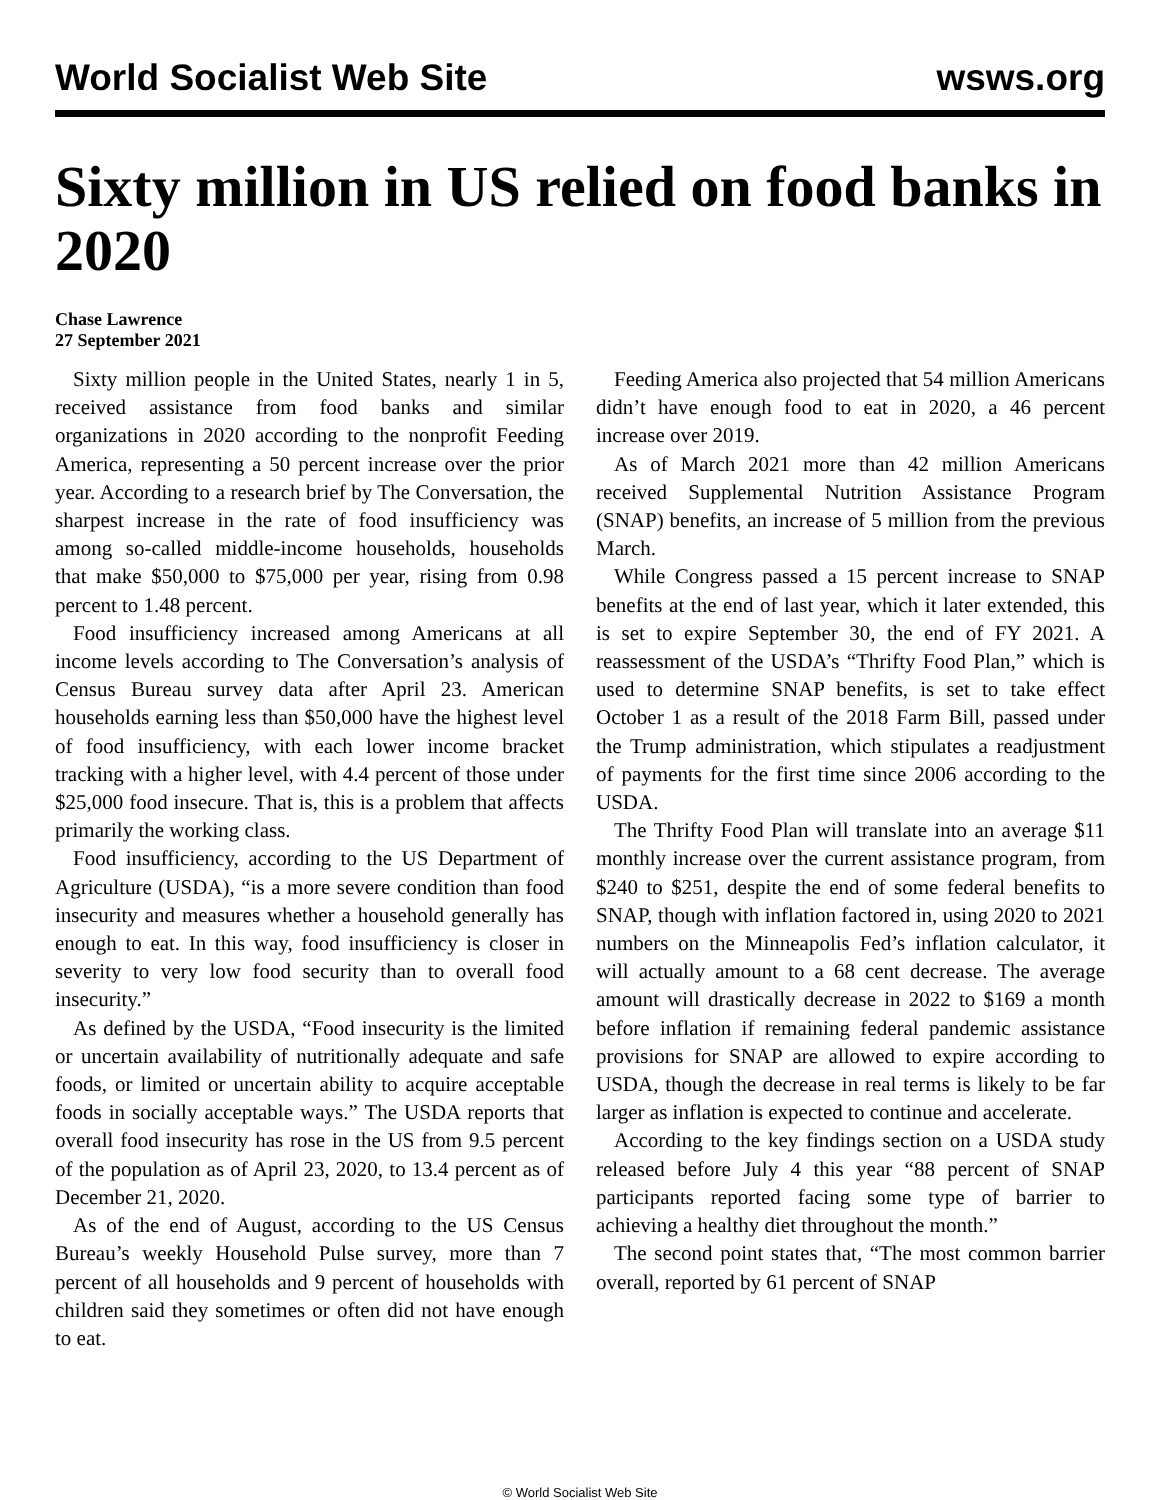World Socialist Web Site wsws.org
Sixty million in US relied on food banks in 2020
Chase Lawrence
27 September 2021
Sixty million people in the United States, nearly 1 in 5, received assistance from food banks and similar organizations in 2020 according to the nonprofit Feeding America, representing a 50 percent increase over the prior year. According to a research brief by The Conversation, the sharpest increase in the rate of food insufficiency was among so-called middle-income households, households that make $50,000 to $75,000 per year, rising from 0.98 percent to 1.48 percent.
Food insufficiency increased among Americans at all income levels according to The Conversation’s analysis of Census Bureau survey data after April 23. American households earning less than $50,000 have the highest level of food insufficiency, with each lower income bracket tracking with a higher level, with 4.4 percent of those under $25,000 food insecure. That is, this is a problem that affects primarily the working class.
Food insufficiency, according to the US Department of Agriculture (USDA), “is a more severe condition than food insecurity and measures whether a household generally has enough to eat. In this way, food insufficiency is closer in severity to very low food security than to overall food insecurity.”
As defined by the USDA, “Food insecurity is the limited or uncertain availability of nutritionally adequate and safe foods, or limited or uncertain ability to acquire acceptable foods in socially acceptable ways.” The USDA reports that overall food insecurity has rose in the US from 9.5 percent of the population as of April 23, 2020, to 13.4 percent as of December 21, 2020.
As of the end of August, according to the US Census Bureau’s weekly Household Pulse survey, more than 7 percent of all households and 9 percent of households with children said they sometimes or often did not have enough to eat.
Feeding America also projected that 54 million Americans didn’t have enough food to eat in 2020, a 46 percent increase over 2019.
As of March 2021 more than 42 million Americans received Supplemental Nutrition Assistance Program (SNAP) benefits, an increase of 5 million from the previous March.
While Congress passed a 15 percent increase to SNAP benefits at the end of last year, which it later extended, this is set to expire September 30, the end of FY 2021. A reassessment of the USDA’s “Thrifty Food Plan,” which is used to determine SNAP benefits, is set to take effect October 1 as a result of the 2018 Farm Bill, passed under the Trump administration, which stipulates a readjustment of payments for the first time since 2006 according to the USDA.
The Thrifty Food Plan will translate into an average $11 monthly increase over the current assistance program, from $240 to $251, despite the end of some federal benefits to SNAP, though with inflation factored in, using 2020 to 2021 numbers on the Minneapolis Fed’s inflation calculator, it will actually amount to a 68 cent decrease. The average amount will drastically decrease in 2022 to $169 a month before inflation if remaining federal pandemic assistance provisions for SNAP are allowed to expire according to USDA, though the decrease in real terms is likely to be far larger as inflation is expected to continue and accelerate.
According to the key findings section on a USDA study released before July 4 this year “88 percent of SNAP participants reported facing some type of barrier to achieving a healthy diet throughout the month.”
The second point states that, “The most common barrier overall, reported by 61 percent of SNAP
© World Socialist Web Site